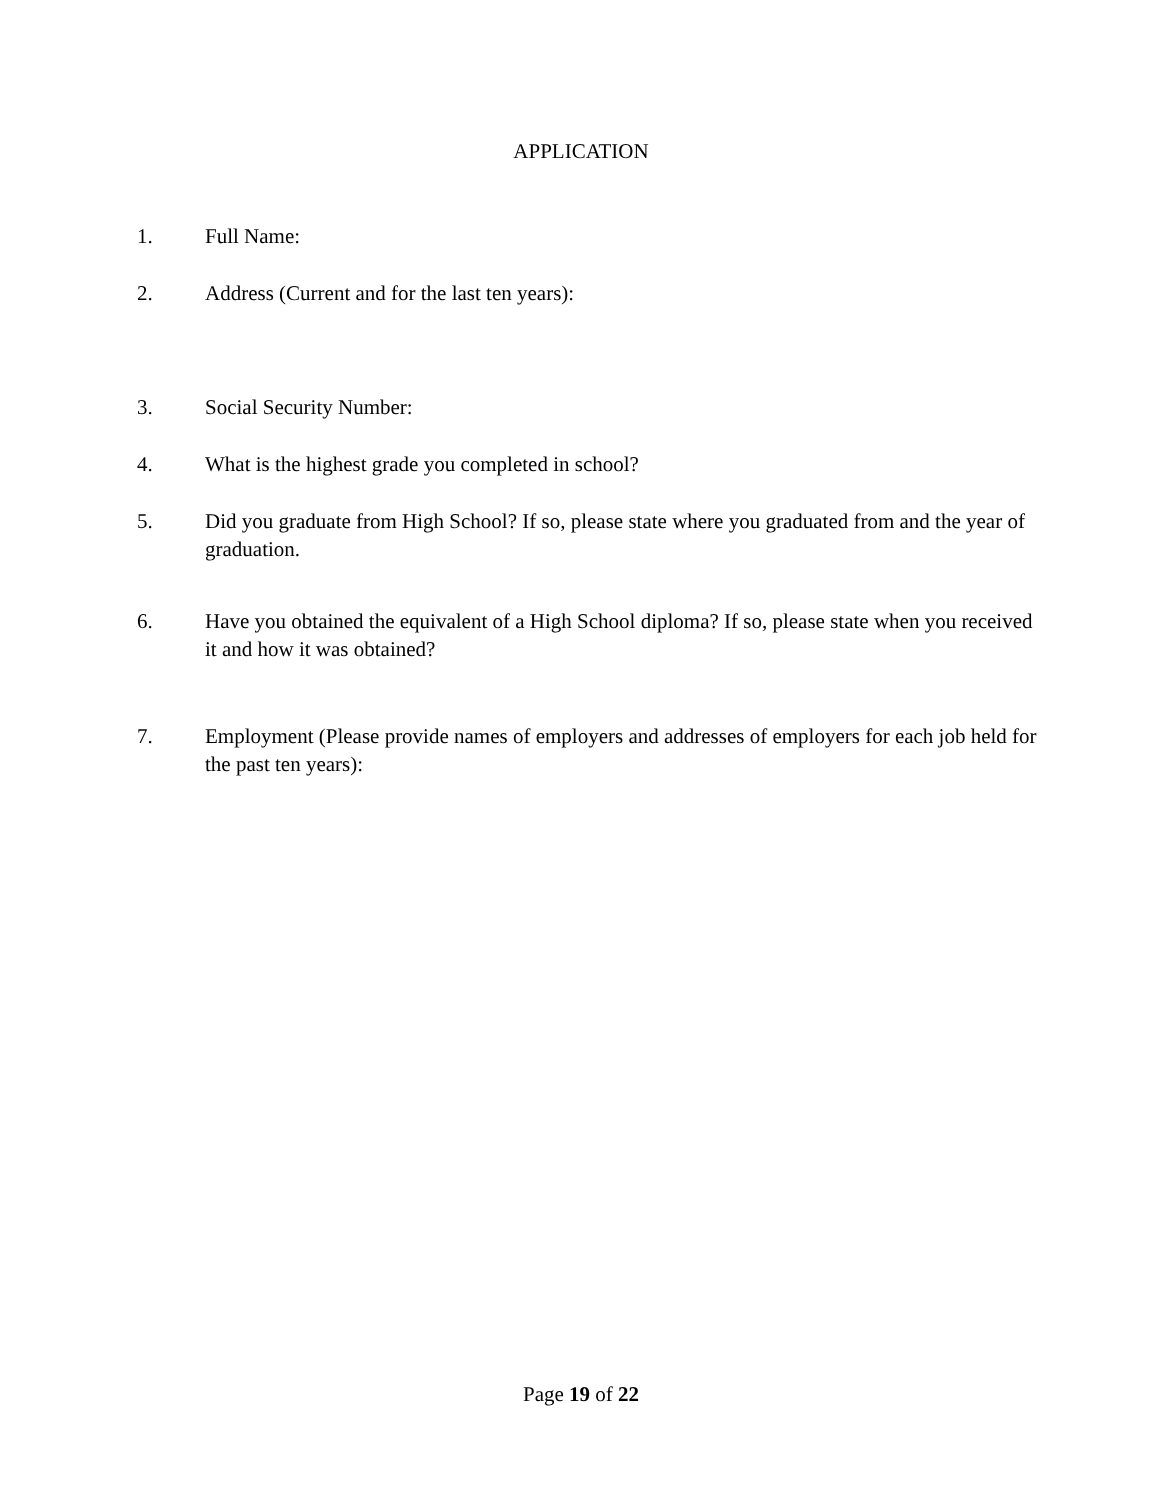APPLICATION
1. Full Name:
2. Address (Current and for the last ten years):
3. Social Security Number:
4. What is the highest grade you completed in school?
5. Did you graduate from High School? If so, please state where you graduated from and the year of graduation.
6. Have you obtained the equivalent of a High School diploma? If so, please state when you received it and how it was obtained?
7. Employment (Please provide names of employers and addresses of employers for each job held for the past ten years):
Page 19 of 22